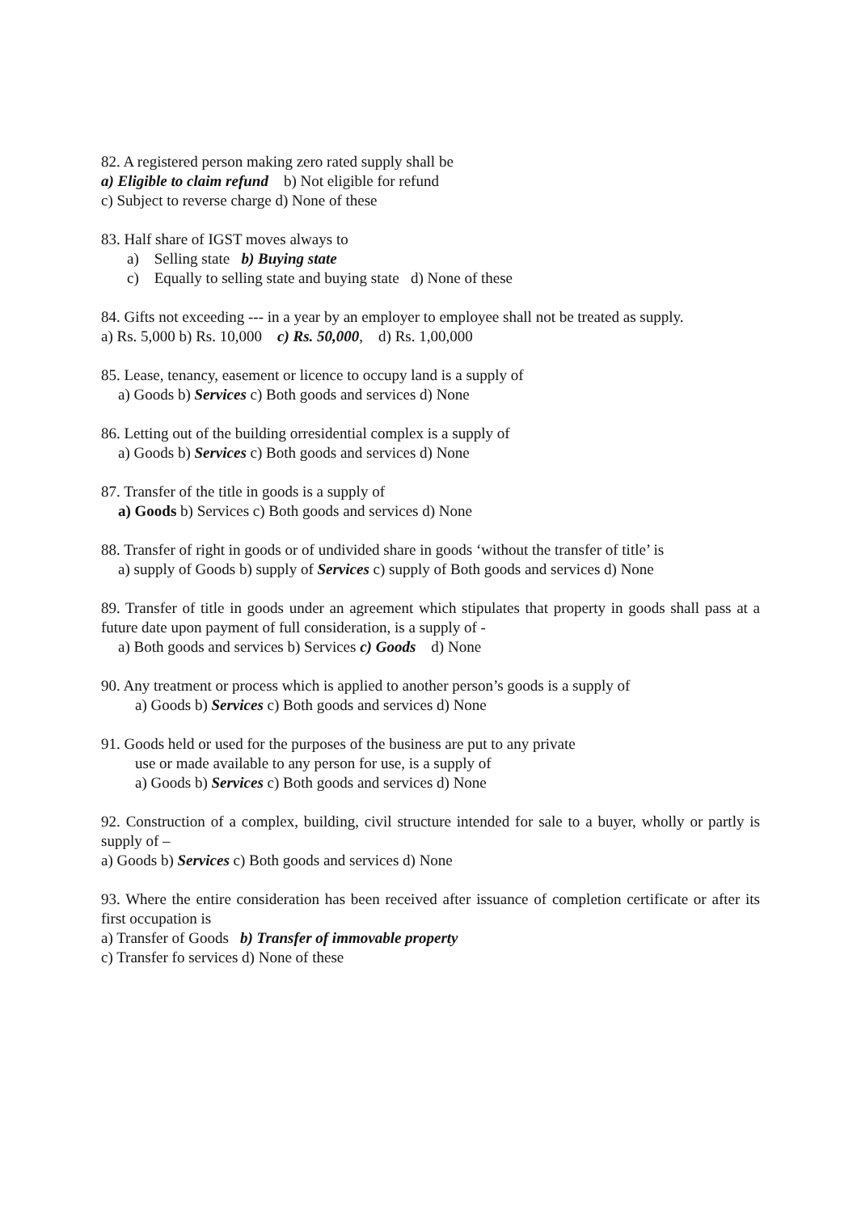82. A registered person making zero rated supply shall be
a) Eligible to claim refund b) Not eligible for refund
c) Subject to reverse charge d) None of these
83. Half share of IGST moves always to
a) Selling state b) Buying state
c) Equally to selling state and buying state d) None of these
84. Gifts not exceeding --- in a year by an employer to employee shall not be treated as supply.
a) Rs. 5,000 b) Rs. 10,000 c) Rs. 50,000, d) Rs. 1,00,000
85. Lease, tenancy, easement or licence to occupy land is a supply of
a) Goods b) Services c) Both goods and services d) None
86. Letting out of the building orresidential complex is a supply of
a) Goods b) Services c) Both goods and services d) None
87. Transfer of the title in goods is a supply of
a) Goods b) Services c) Both goods and services d) None
88. Transfer of right in goods or of undivided share in goods ‘without the transfer of title’ is
a) supply of Goods b) supply of Services c) supply of Both goods and services d) None
89. Transfer of title in goods under an agreement which stipulates that property in goods shall pass at a future date upon payment of full consideration, is a supply of -
a) Both goods and services b) Services c) Goods d) None
90. Any treatment or process which is applied to another person’s goods is a supply of
a) Goods b) Services c) Both goods and services d) None
91. Goods held or used for the purposes of the business are put to any private
use or made available to any person for use, is a supply of
a) Goods b) Services c) Both goods and services d) None
92. Construction of a complex, building, civil structure intended for sale to a buyer, wholly or partly is supply of –
a) Goods b) Services c) Both goods and services d) None
93. Where the entire consideration has been received after issuance of completion certificate or after its first occupation is
a) Transfer of Goods b) Transfer of immovable property
c) Transfer fo services d) None of these